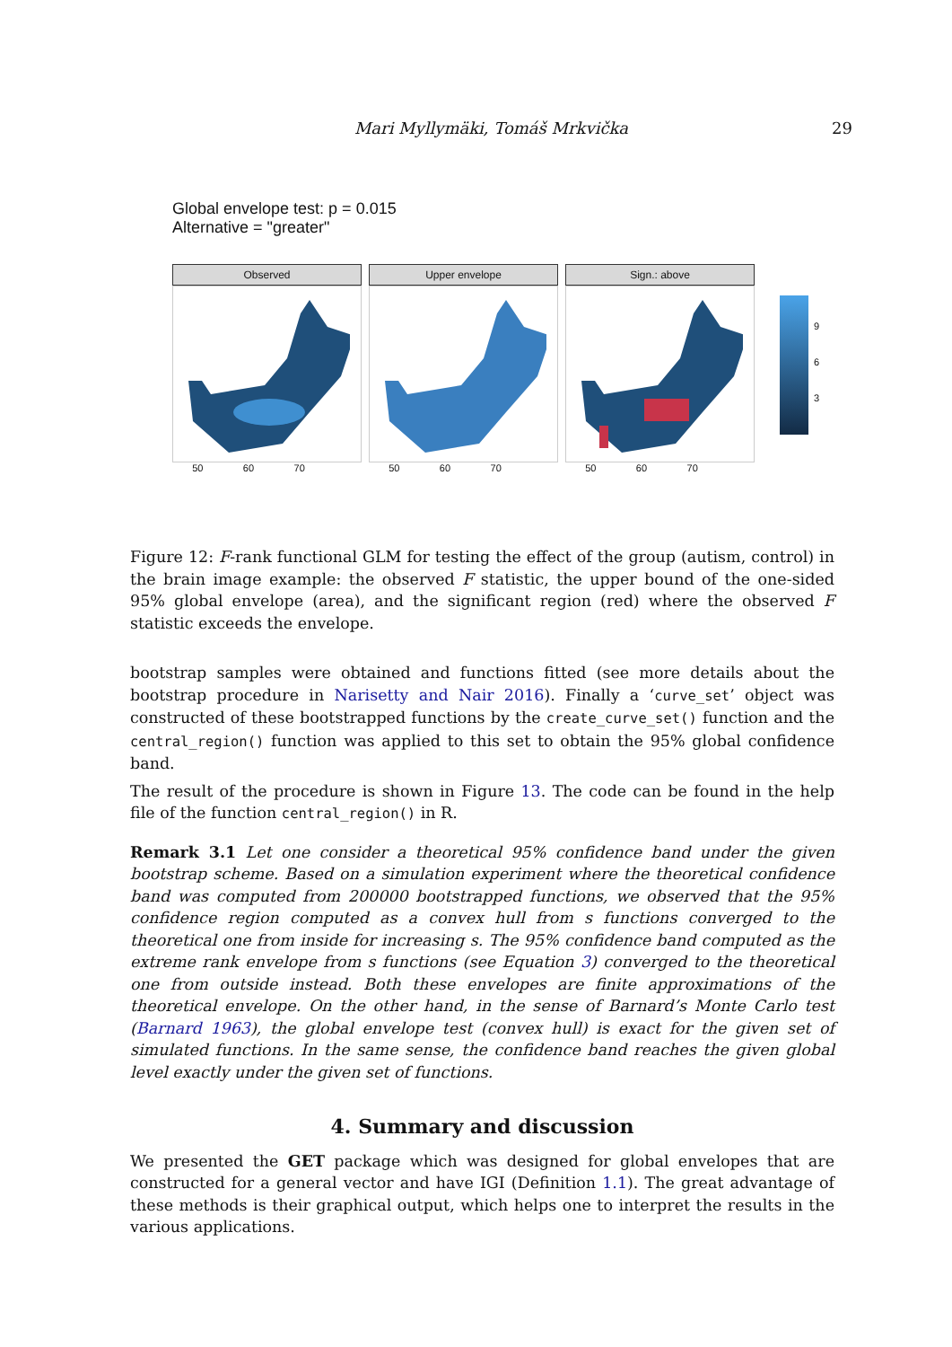Mari Myllymäki, Tomáš Mrkvička
29
Global envelope test: p = 0.015
Alternative = "greater"
Observed
50 60 70
Upper envelope
50 60 70
Sign.: above
50 60 70
9
6
3
Figure 12: F-rank functional GLM for testing the effect of the group (autism, control) in the brain image example: the observed F statistic, the upper bound of the one-sided 95% global envelope (area), and the significant region (red) where the observed F statistic exceeds the envelope.
bootstrap samples were obtained and functions fitted (see more details about the bootstrap procedure in Narisetty and Nair 2016). Finally a ‘curve_set’ object was constructed of these bootstrapped functions by the create_curve_set() function and the central_region() function was applied to this set to obtain the 95% global confidence band.
The result of the procedure is shown in Figure 13. The code can be found in the help file of the function central_region() in R.
Remark 3.1 Let one consider a theoretical 95% confidence band under the given bootstrap scheme. Based on a simulation experiment where the theoretical confidence band was computed from 200000 bootstrapped functions, we observed that the 95% confidence region computed as a convex hull from s functions converged to the theoretical one from inside for increasing s. The 95% confidence band computed as the extreme rank envelope from s functions (see Equation 3) converged to the theoretical one from outside instead. Both these envelopes are finite approximations of the theoretical envelope. On the other hand, in the sense of Barnard’s Monte Carlo test (Barnard 1963), the global envelope test (convex hull) is exact for the given set of simulated functions. In the same sense, the confidence band reaches the given global level exactly under the given set of functions.
4. Summary and discussion
We presented the GET package which was designed for global envelopes that are constructed for a general vector and have IGI (Definition 1.1). The great advantage of these methods is their graphical output, which helps one to interpret the results in the various applications.